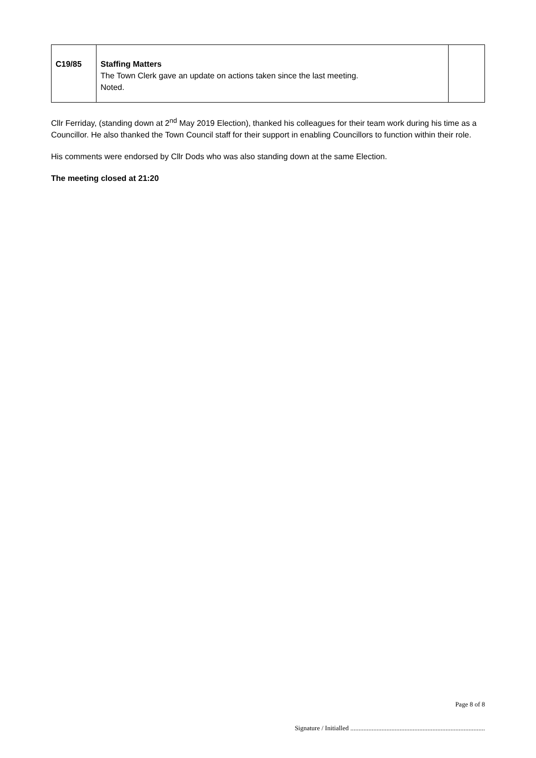| C19/85 | Staffing Matters The Town Clerk gave an update on actions taken since the last meeting. Noted. | |
Cllr Ferriday, (standing down at 2<sup>nd</sup> May 2019 Election), thanked his colleagues for their team work during his time as a Councillor. He also thanked the Town Council staff for their support in enabling Councillors to function within their role.
His comments were endorsed by Cllr Dods who was also standing down at the same Election.
The meeting closed at 21:20
Page 8 of 8
Signature / Initialled ..................................................................................